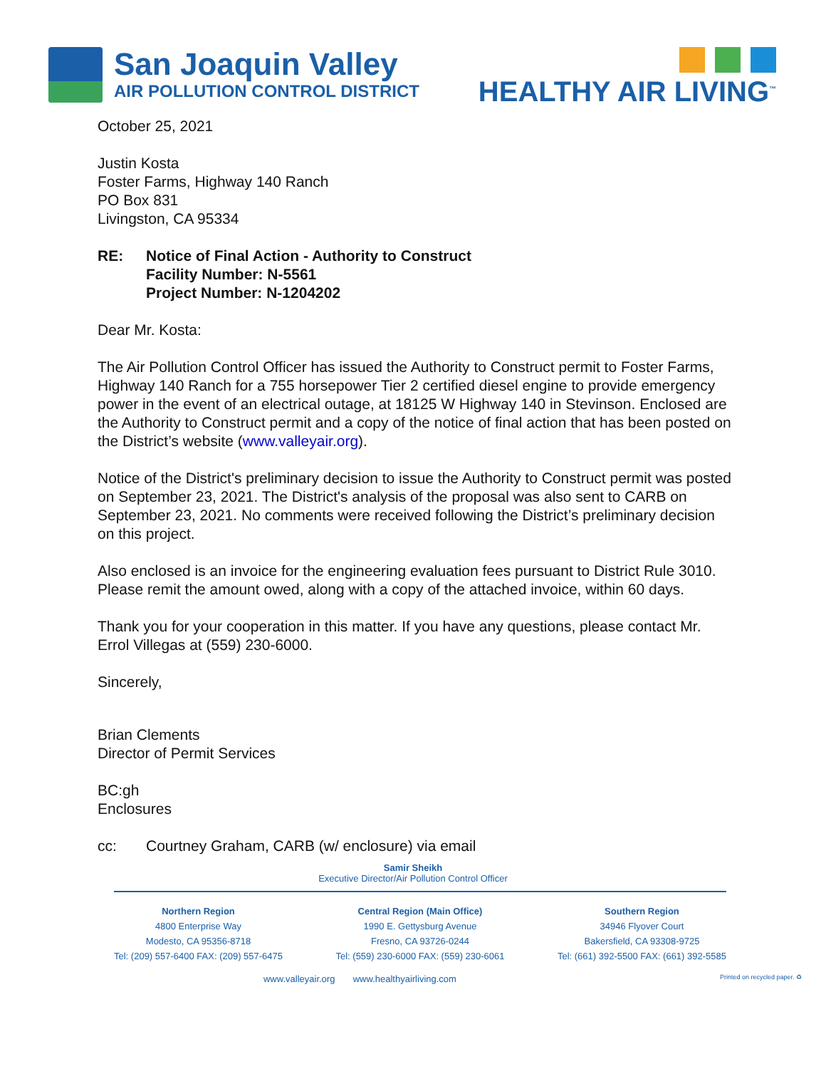San Joaquin Valley
AIR POLLUTION CONTROL DISTRICT
HEALTHY AIR LIVING<sup>™</sup>
October 25, 2021
Justin Kosta
Foster Farms, Highway 140 Ranch
PO Box 831
Livingston, CA 95334
RE: Notice of Final Action - Authority to Construct
Facility Number: N-5561
Project Number: N-1204202
Dear Mr. Kosta:
The Air Pollution Control Officer has issued the Authority to Construct permit to Foster Farms, Highway 140 Ranch for a 755 horsepower Tier 2 certified diesel engine to provide emergency power in the event of an electrical outage, at 18125 W Highway 140 in Stevinson. Enclosed are the Authority to Construct permit and a copy of the notice of final action that has been posted on the District’s website (www.valleyair.org).
Notice of the District's preliminary decision to issue the Authority to Construct permit was posted on September 23, 2021. The District's analysis of the proposal was also sent to CARB on September 23, 2021. No comments were received following the District’s preliminary decision on this project.
Also enclosed is an invoice for the engineering evaluation fees pursuant to District Rule 3010. Please remit the amount owed, along with a copy of the attached invoice, within 60 days.
Thank you for your cooperation in this matter. If you have any questions, please contact Mr. Errol Villegas at (559) 230-6000.
Sincerely,
Brian Clements
Director of Permit Services
BC:gh
Enclosures
cc: Courtney Graham, CARB (w/ enclosure) via email
Samir Sheikh
Executive Director/Air Pollution Control Officer
Northern Region
4800 Enterprise Way
Modesto, CA 95356-8718
Tel: (209) 557-6400 FAX: (209) 557-6475
Central Region (Main Office)
1990 E. Gettysburg Avenue
Fresno, CA 93726-0244
Tel: (559) 230-6000 FAX: (559) 230-6061
Southern Region
34946 Flyover Court
Bakersfield, CA 93308-9725
Tel: (661) 392-5500 FAX: (661) 392-5585
www.valleyair.org www.healthyairliving.com Printed on recycled paper. ♻